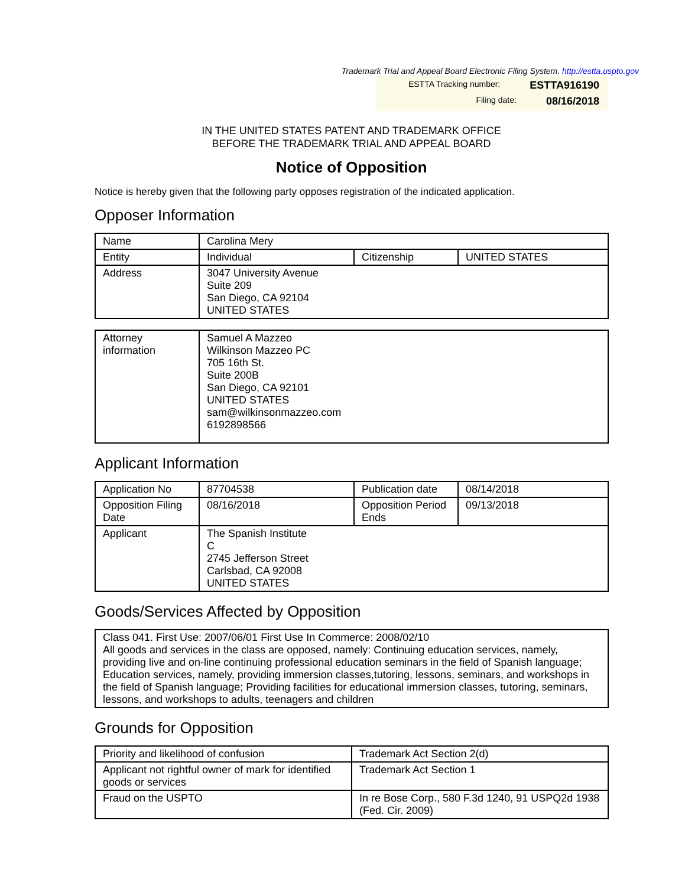Trademark Trial and Appeal Board Electronic Filing System. http://estta.uspto.gov
ESTTA Tracking number: ESTTA916190
Filing date: 08/16/2018
IN THE UNITED STATES PATENT AND TRADEMARK OFFICE
BEFORE THE TRADEMARK TRIAL AND APPEAL BOARD
Notice of Opposition
Notice is hereby given that the following party opposes registration of the indicated application.
Opposer Information
| Name | Carolina Mery | | |
| Entity | Individual | Citizenship | UNITED STATES |
| Address | 3047 University Avenue Suite 209 San Diego, CA 92104 UNITED STATES | | |
| Attorney information | Samuel A Mazzeo Wilkinson Mazzeo PC 705 16th St. Suite 200B San Diego, CA 92101 UNITED STATES sam@wilkinsonmazzeo.com 6192898566 |
Applicant Information
| Application No | 87704538 | Publication date | 08/14/2018 |
| Opposition Filing Date | 08/16/2018 | Opposition Period Ends | 09/13/2018 |
| Applicant | The Spanish Institute C 2745 Jefferson Street Carlsbad, CA 92008 UNITED STATES | | |
Goods/Services Affected by Opposition
| Class 041. First Use: 2007/06/01 First Use In Commerce: 2008/02/10 All goods and services in the class are opposed, namely: Continuing education services, namely, providing live and on-line continuing professional education seminars in the field of Spanish language; Education services, namely, providing immersion classes,tutoring, lessons, seminars, and workshops in the field of Spanish language; Providing facilities for educational immersion classes, tutoring, seminars, lessons, and workshops to adults, teenagers and children |
Grounds for Opposition
| Priority and likelihood of confusion | Trademark Act Section 2(d) |
| Applicant not rightful owner of mark for identified goods or services | Trademark Act Section 1 |
| Fraud on the USPTO | In re Bose Corp., 580 F.3d 1240, 91 USPQ2d 1938 (Fed. Cir. 2009) |